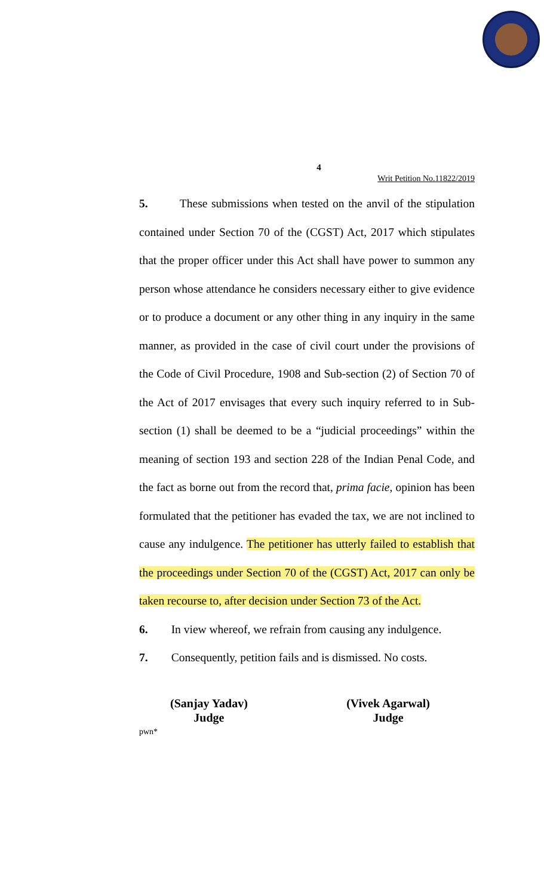4
Writ Petition No.11822/2019
5. These submissions when tested on the anvil of the stipulation contained under Section 70 of the (CGST) Act, 2017 which stipulates that the proper officer under this Act shall have power to summon any person whose attendance he considers necessary either to give evidence or to produce a document or any other thing in any inquiry in the same manner, as provided in the case of civil court under the provisions of the Code of Civil Procedure, 1908 and Sub-section (2) of Section 70 of the Act of 2017 envisages that every such inquiry referred to in Sub-section (1) shall be deemed to be a “judicial proceedings” within the meaning of section 193 and section 228 of the Indian Penal Code, and the fact as borne out from the record that, prima facie, opinion has been formulated that the petitioner has evaded the tax, we are not inclined to cause any indulgence. The petitioner has utterly failed to establish that the proceedings under Section 70 of the (CGST) Act, 2017 can only be taken recourse to, after decision under Section 73 of the Act.
6. In view whereof, we refrain from causing any indulgence.
7. Consequently, petition fails and is dismissed. No costs.
(Sanjay Yadav)
Judge
(Vivek Agarwal)
Judge
pwn*